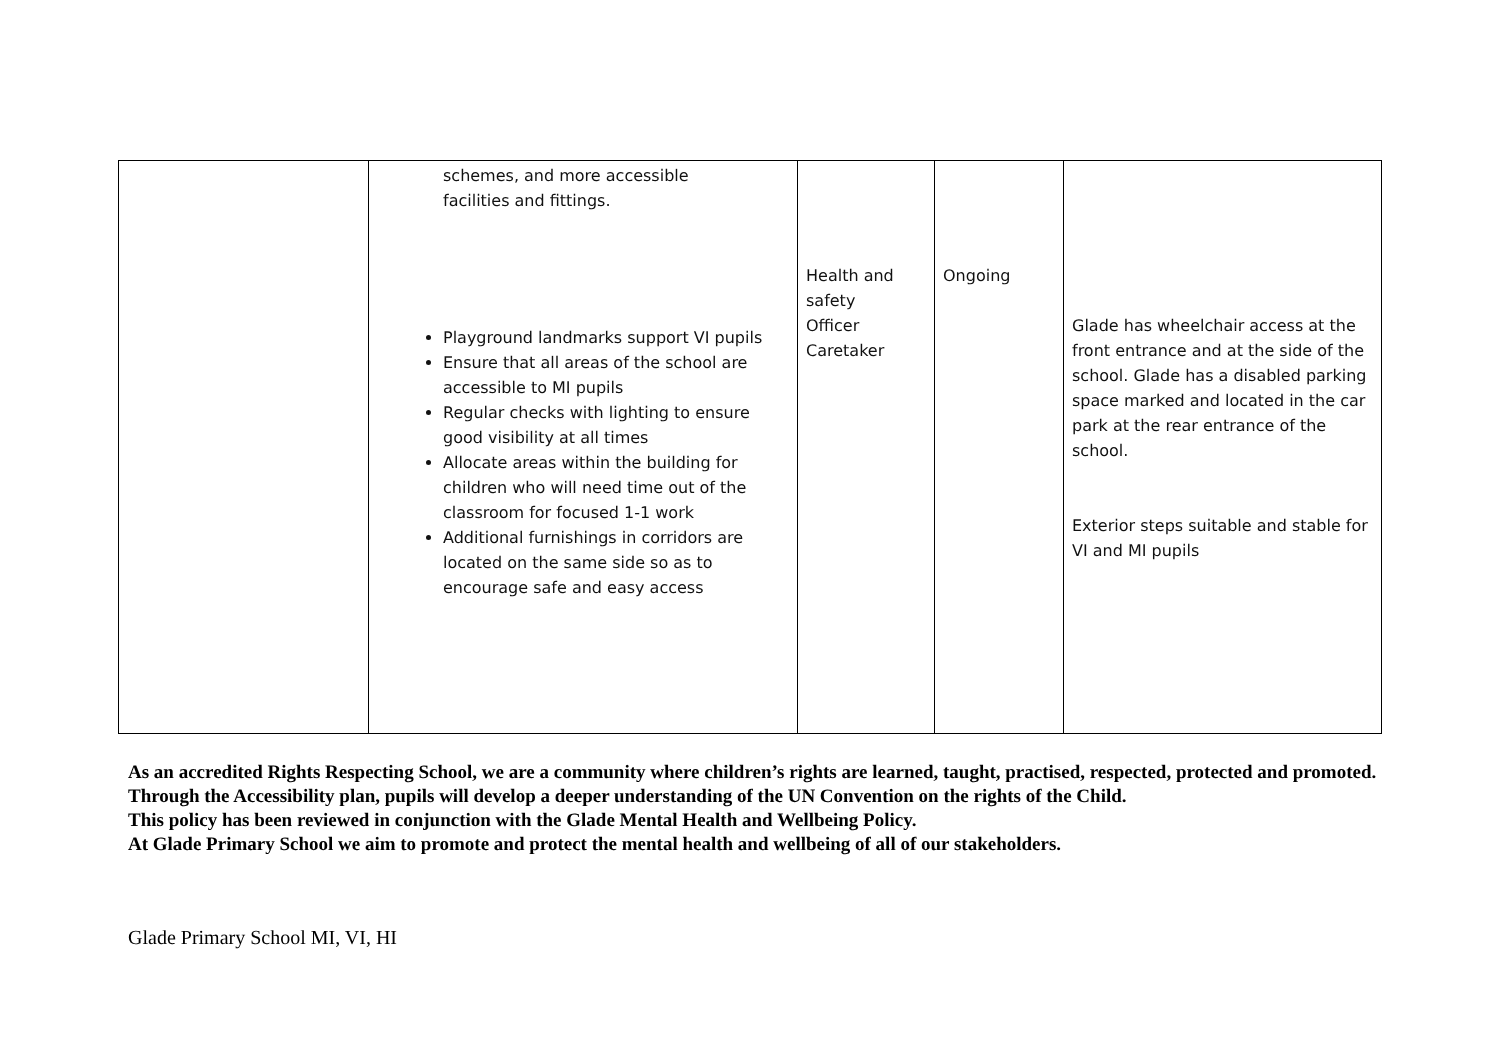| | schemes, and more accessible facilities and fittings. Playground landmarks support VI pupils Ensure that all areas of the school are accessible to MI pupils Regular checks with lighting to ensure good visibility at all times Allocate areas within the building for children who will need time out of the classroom for focused 1-1 work Additional furnishings in corridors are located on the same side so as to encourage safe and easy access | Health and safety Officer Caretaker | Ongoing | Glade has wheelchair access at the front entrance and at the side of the school. Glade has a disabled parking space marked and located in the car park at the rear entrance of the school. Exterior steps suitable and stable for VI and MI pupils |
As an accredited Rights Respecting School, we are a community where children’s rights are learned, taught, practised, respected, protected and promoted. Through the Accessibility plan, pupils will develop a deeper understanding of the UN Convention on the rights of the Child.
This policy has been reviewed in conjunction with the Glade Mental Health and Wellbeing Policy.
At Glade Primary School we aim to promote and protect the mental health and wellbeing of all of our stakeholders.
Glade Primary School MI, VI, HI